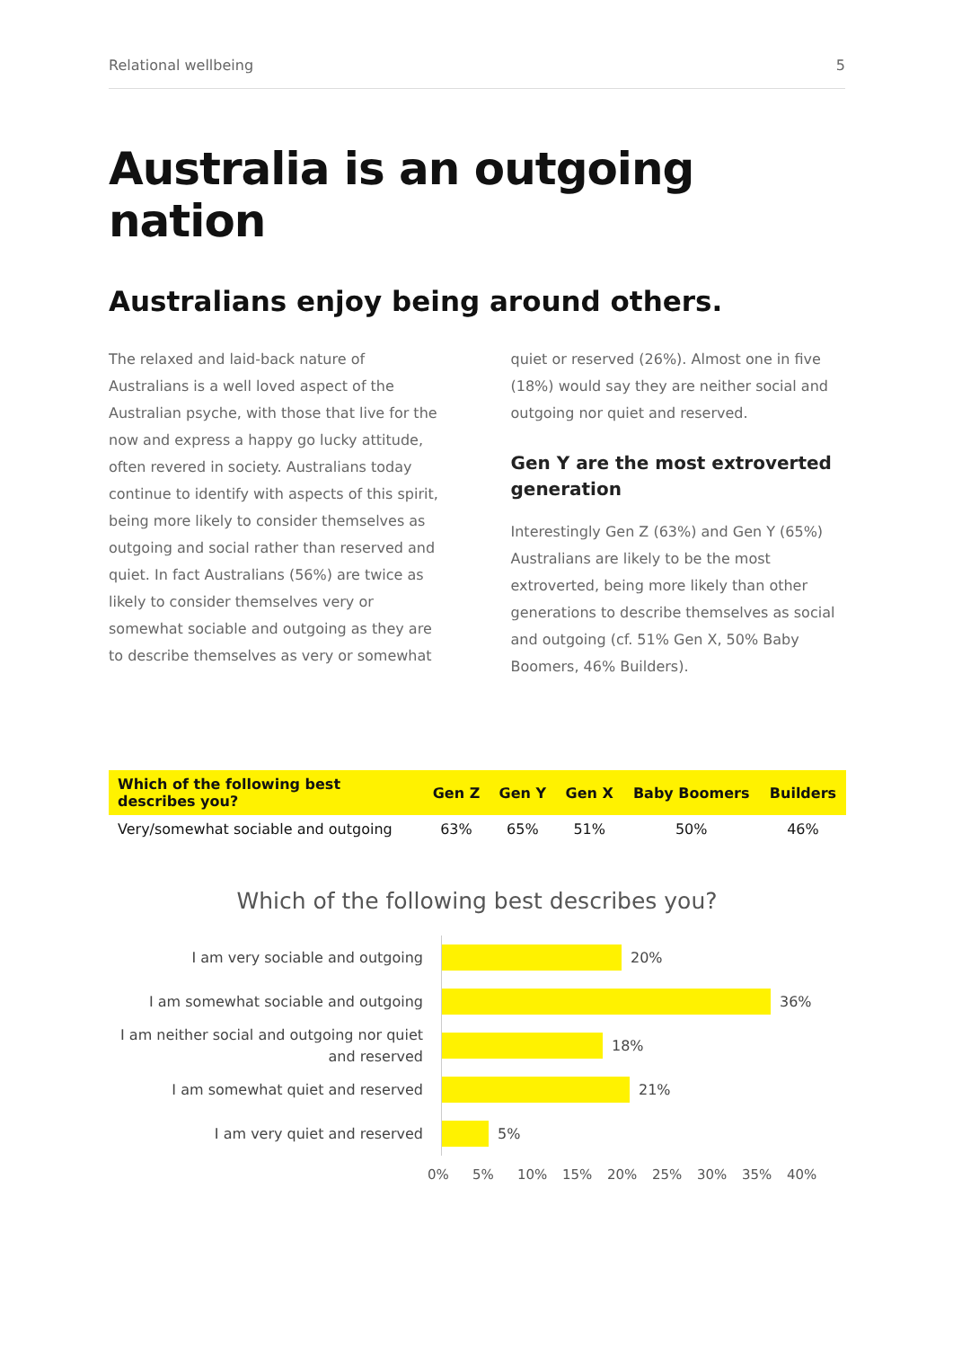Relational wellbeing 5
Australia is an outgoing nation
Australians enjoy being around others.
The relaxed and laid-back nature of Australians is a well loved aspect of the Australian psyche, with those that live for the now and express a happy go lucky attitude, often revered in society. Australians today continue to identify with aspects of this spirit, being more likely to consider themselves as outgoing and social rather than reserved and quiet. In fact Australians (56%) are twice as likely to consider themselves very or somewhat sociable and outgoing as they are to describe themselves as very or somewhat
quiet or reserved (26%). Almost one in five (18%) would say they are neither social and outgoing nor quiet and reserved.
Gen Y are the most extroverted generation
Interestingly Gen Z (63%) and Gen Y (65%) Australians are likely to be the most extroverted, being more likely than other generations to describe themselves as social and outgoing (cf. 51% Gen X, 50% Baby Boomers, 46% Builders).
| Which of the following best describes you? | Gen Z | Gen Y | Gen X | Baby Boomers | Builders |
| --- | --- | --- | --- | --- | --- |
| Very/somewhat sociable and outgoing | 63% | 65% | 51% | 50% | 46% |
Which of the following best describes you?
I am very sociable and outgoing
20%
I am somewhat sociable and outgoing
36%
I am neither social and outgoing nor quiet and reserved
18%
I am somewhat quiet and reserved
21%
I am very quiet and reserved
5%
0% 5% 10% 15% 20% 25% 30% 35% 40%